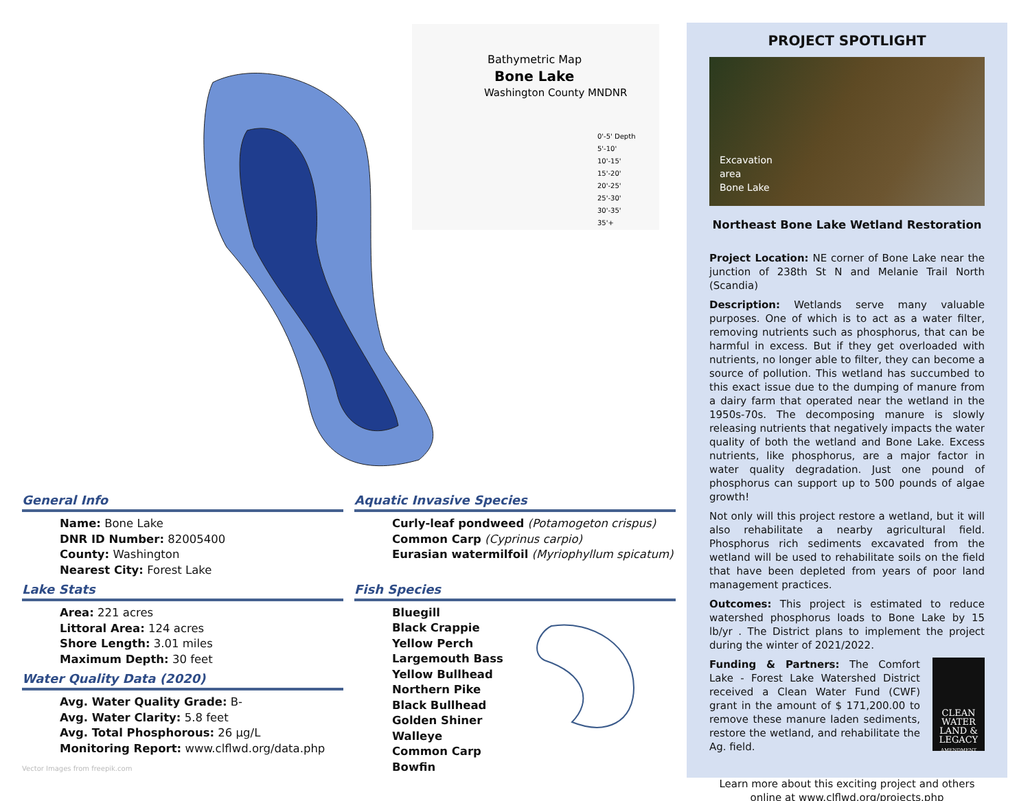Bathymetric Map
Bone Lake
Washington County MNDNR
0'-5' Depth
5'-10'
10'-15'
15'-20'
20'-25'
25'-30'
30'-35'
35'+
General Info
Name: Bone Lake
DNR ID Number: 82005400
County: Washington
Nearest City: Forest Lake
Lake Stats
Area: 221 acres
Littoral Area: 124 acres
Shore Length: 3.01 miles
Maximum Depth: 30 feet
Water Quality Data (2020)
Avg. Water Quality Grade: B-
Avg. Water Clarity: 5.8 feet
Avg. Total Phosphorous: 26 µg/L
Monitoring Report: www.clflwd.org/data.php
Vector Images from freepik.com
Aquatic Invasive Species
Curly-leaf pondweed (Potamogeton crispus)
Common Carp (Cyprinus carpio)
Eurasian watermilfoil (Myriophyllum spicatum)
Fish Species
Bluegill
Black Crappie
Yellow Perch
Largemouth Bass
Yellow Bullhead
Northern Pike
Black Bullhead
Golden Shiner
Walleye
Common Carp
Bowfin
PROJECT SPOTLIGHT
Excavation
area
Bone Lake
Northeast Bone Lake Wetland Restoration
Project Location: NE corner of Bone Lake near the junction of 238th St N and Melanie Trail North (Scandia)
Description: Wetlands serve many valuable purposes. One of which is to act as a water filter, removing nutrients such as phosphorus, that can be harmful in excess. But if they get overloaded with nutrients, no longer able to filter, they can become a source of pollution. This wetland has succumbed to this exact issue due to the dumping of manure from a dairy farm that operated near the wetland in the 1950s-70s. The decomposing manure is slowly releasing nutrients that negatively impacts the water quality of both the wetland and Bone Lake. Excess nutrients, like phosphorus, are a major factor in water quality degradation. Just one pound of phosphorus can support up to 500 pounds of algae growth!
Not only will this project restore a wetland, but it will also rehabilitate a nearby agricultural field. Phosphorus rich sediments excavated from the wetland will be used to rehabilitate soils on the field that have been depleted from years of poor land management practices.
Outcomes: This project is estimated to reduce watershed phosphorus loads to Bone Lake by 15 lb/yr . The District plans to implement the project during the winter of 2021/2022.
Funding & Partners: The Comfort Lake - Forest Lake Watershed District received a Clean Water Fund (CWF) grant in the amount of $ 171,200.00 to remove these manure laden sediments, restore the wetland, and rehabilitate the Ag. field.
CLEAN
WATER
LAND &
LEGACY
AMENDMENT
Learn more about this exciting project and others online at www.clflwd.org/projects.php